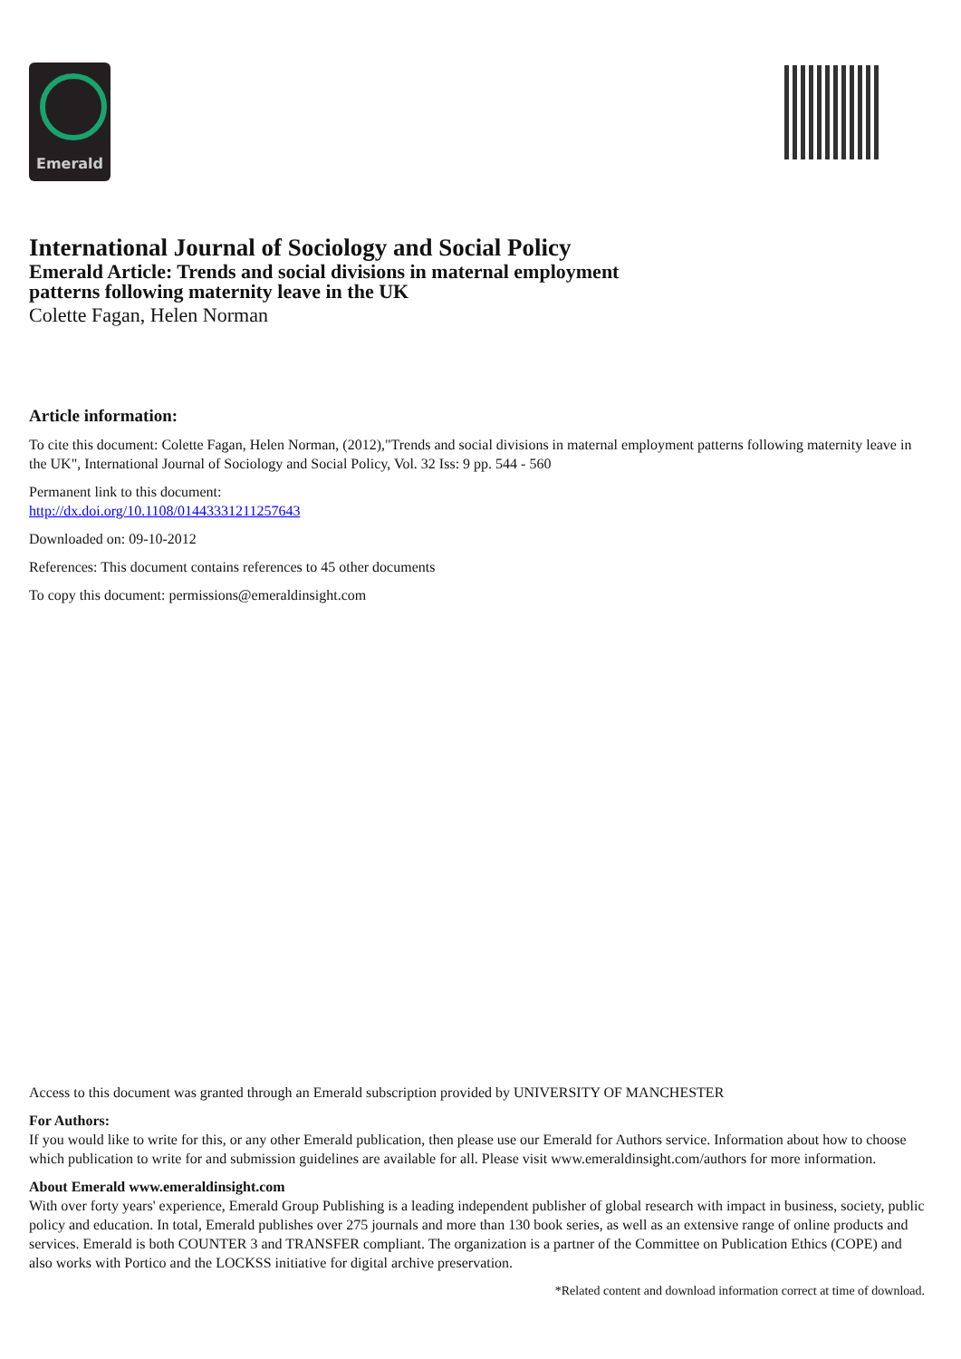Emerald
International Journal of Sociology and Social Policy
Emerald Article: Trends and social divisions in maternal employment
patterns following maternity leave in the UK
Colette Fagan, Helen Norman
Article information:
To cite this document: Colette Fagan, Helen Norman, (2012),"Trends and social divisions in maternal employment patterns following maternity leave in the UK", International Journal of Sociology and Social Policy, Vol. 32 Iss: 9 pp. 544 - 560
Permanent link to this document:
http://dx.doi.org/10.1108/01443331211257643
Downloaded on: 09-10-2012
References: This document contains references to 45 other documents
To copy this document: permissions@emeraldinsight.com
Access to this document was granted through an Emerald subscription provided by UNIVERSITY OF MANCHESTER
For Authors:
If you would like to write for this, or any other Emerald publication, then please use our Emerald for Authors service. Information about how to choose which publication to write for and submission guidelines are available for all. Please visit www.emeraldinsight.com/authors for more information.
About Emerald www.emeraldinsight.com
With over forty years' experience, Emerald Group Publishing is a leading independent publisher of global research with impact in business, society, public policy and education. In total, Emerald publishes over 275 journals and more than 130 book series, as well as an extensive range of online products and services. Emerald is both COUNTER 3 and TRANSFER compliant. The organization is a partner of the Committee on Publication Ethics (COPE) and also works with Portico and the LOCKSS initiative for digital archive preservation.
*Related content and download information correct at time of download.